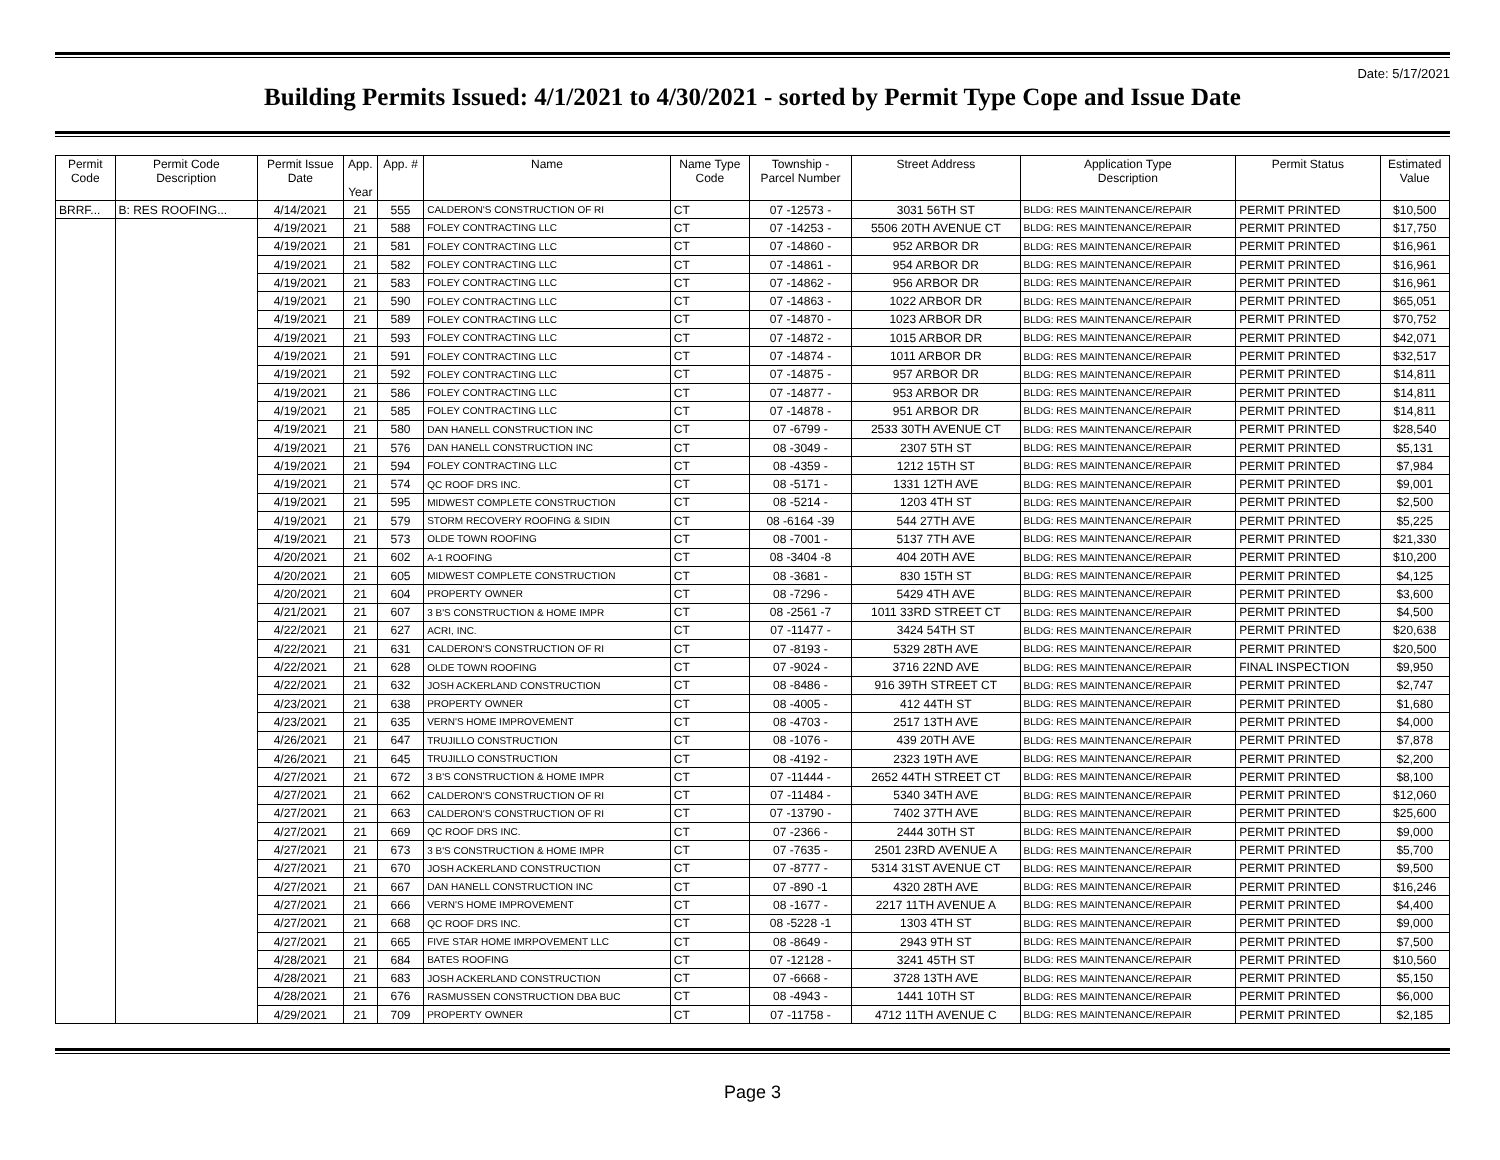Date: 5/17/2021
Building Permits Issued: 4/1/2021 to 4/30/2021 - sorted by Permit Type Cope and Issue Date
| Permit Code | Permit Code Description | Permit Issue Date | App. Year | App. # | Name | Name Type Code | Township - Parcel Number | Street Address | Application Type Description | Permit Status | Estimated Value |
| --- | --- | --- | --- | --- | --- | --- | --- | --- | --- | --- | --- |
| BRRF... | B: RES ROOFING... | 4/14/2021 | 21 | 555 | CALDERON'S CONSTRUCTION OF RI | CT | 07 -12573 - | 3031 56TH ST | BLDG: RES MAINTENANCE/REPAIR | PERMIT PRINTED | $10,500 |
| | | 4/19/2021 | 21 | 588 | FOLEY CONTRACTING LLC | CT | 07 -14253 - | 5506 20TH AVENUE CT | BLDG: RES MAINTENANCE/REPAIR | PERMIT PRINTED | $17,750 |
| | | 4/19/2021 | 21 | 581 | FOLEY CONTRACTING LLC | CT | 07 -14860 - | 952 ARBOR DR | BLDG: RES MAINTENANCE/REPAIR | PERMIT PRINTED | $16,961 |
| | | 4/19/2021 | 21 | 582 | FOLEY CONTRACTING LLC | CT | 07 -14861 - | 954 ARBOR DR | BLDG: RES MAINTENANCE/REPAIR | PERMIT PRINTED | $16,961 |
| | | 4/19/2021 | 21 | 583 | FOLEY CONTRACTING LLC | CT | 07 -14862 - | 956 ARBOR DR | BLDG: RES MAINTENANCE/REPAIR | PERMIT PRINTED | $16,961 |
| | | 4/19/2021 | 21 | 590 | FOLEY CONTRACTING LLC | CT | 07 -14863 - | 1022 ARBOR DR | BLDG: RES MAINTENANCE/REPAIR | PERMIT PRINTED | $65,051 |
| | | 4/19/2021 | 21 | 589 | FOLEY CONTRACTING LLC | CT | 07 -14870 - | 1023 ARBOR DR | BLDG: RES MAINTENANCE/REPAIR | PERMIT PRINTED | $70,752 |
| | | 4/19/2021 | 21 | 593 | FOLEY CONTRACTING LLC | CT | 07 -14872 - | 1015 ARBOR DR | BLDG: RES MAINTENANCE/REPAIR | PERMIT PRINTED | $42,071 |
| | | 4/19/2021 | 21 | 591 | FOLEY CONTRACTING LLC | CT | 07 -14874 - | 1011 ARBOR DR | BLDG: RES MAINTENANCE/REPAIR | PERMIT PRINTED | $32,517 |
| | | 4/19/2021 | 21 | 592 | FOLEY CONTRACTING LLC | CT | 07 -14875 - | 957 ARBOR DR | BLDG: RES MAINTENANCE/REPAIR | PERMIT PRINTED | $14,811 |
| | | 4/19/2021 | 21 | 586 | FOLEY CONTRACTING LLC | CT | 07 -14877 - | 953 ARBOR DR | BLDG: RES MAINTENANCE/REPAIR | PERMIT PRINTED | $14,811 |
| | | 4/19/2021 | 21 | 585 | FOLEY CONTRACTING LLC | CT | 07 -14878 - | 951 ARBOR DR | BLDG: RES MAINTENANCE/REPAIR | PERMIT PRINTED | $14,811 |
| | | 4/19/2021 | 21 | 580 | DAN HANELL CONSTRUCTION INC | CT | 07 -6799 - | 2533 30TH AVENUE CT | BLDG: RES MAINTENANCE/REPAIR | PERMIT PRINTED | $28,540 |
| | | 4/19/2021 | 21 | 576 | DAN HANELL CONSTRUCTION INC | CT | 08 -3049 - | 2307 5TH ST | BLDG: RES MAINTENANCE/REPAIR | PERMIT PRINTED | $5,131 |
| | | 4/19/2021 | 21 | 594 | FOLEY CONTRACTING LLC | CT | 08 -4359 - | 1212 15TH ST | BLDG: RES MAINTENANCE/REPAIR | PERMIT PRINTED | $7,984 |
| | | 4/19/2021 | 21 | 574 | QC ROOF DRS INC. | CT | 08 -5171 - | 1331 12TH AVE | BLDG: RES MAINTENANCE/REPAIR | PERMIT PRINTED | $9,001 |
| | | 4/19/2021 | 21 | 595 | MIDWEST COMPLETE CONSTRUCTION | CT | 08 -5214 - | 1203 4TH ST | BLDG: RES MAINTENANCE/REPAIR | PERMIT PRINTED | $2,500 |
| | | 4/19/2021 | 21 | 579 | STORM RECOVERY ROOFING & SIDIN | CT | 08 -6164 -39 | 544 27TH AVE | BLDG: RES MAINTENANCE/REPAIR | PERMIT PRINTED | $5,225 |
| | | 4/19/2021 | 21 | 573 | OLDE TOWN ROOFING | CT | 08 -7001 - | 5137 7TH AVE | BLDG: RES MAINTENANCE/REPAIR | PERMIT PRINTED | $21,330 |
| | | 4/20/2021 | 21 | 602 | A-1 ROOFING | CT | 08 -3404 -8 | 404 20TH AVE | BLDG: RES MAINTENANCE/REPAIR | PERMIT PRINTED | $10,200 |
| | | 4/20/2021 | 21 | 605 | MIDWEST COMPLETE CONSTRUCTION | CT | 08 -3681 - | 830 15TH ST | BLDG: RES MAINTENANCE/REPAIR | PERMIT PRINTED | $4,125 |
| | | 4/20/2021 | 21 | 604 | PROPERTY OWNER | CT | 08 -7296 - | 5429 4TH AVE | BLDG: RES MAINTENANCE/REPAIR | PERMIT PRINTED | $3,600 |
| | | 4/21/2021 | 21 | 607 | 3 B'S CONSTRUCTION & HOME IMPR | CT | 08 -2561 -7 | 1011 33RD STREET CT | BLDG: RES MAINTENANCE/REPAIR | PERMIT PRINTED | $4,500 |
| | | 4/22/2021 | 21 | 627 | ACRI, INC. | CT | 07 -11477 - | 3424 54TH ST | BLDG: RES MAINTENANCE/REPAIR | PERMIT PRINTED | $20,638 |
| | | 4/22/2021 | 21 | 631 | CALDERON'S CONSTRUCTION OF RI | CT | 07 -8193 - | 5329 28TH AVE | BLDG: RES MAINTENANCE/REPAIR | PERMIT PRINTED | $20,500 |
| | | 4/22/2021 | 21 | 628 | OLDE TOWN ROOFING | CT | 07 -9024 - | 3716 22ND AVE | BLDG: RES MAINTENANCE/REPAIR | FINAL INSPECTION | $9,950 |
| | | 4/22/2021 | 21 | 632 | JOSH ACKERLAND CONSTRUCTION | CT | 08 -8486 - | 916 39TH STREET CT | BLDG: RES MAINTENANCE/REPAIR | PERMIT PRINTED | $2,747 |
| | | 4/23/2021 | 21 | 638 | PROPERTY OWNER | CT | 08 -4005 - | 412 44TH ST | BLDG: RES MAINTENANCE/REPAIR | PERMIT PRINTED | $1,680 |
| | | 4/23/2021 | 21 | 635 | VERN'S HOME IMPROVEMENT | CT | 08 -4703 - | 2517 13TH AVE | BLDG: RES MAINTENANCE/REPAIR | PERMIT PRINTED | $4,000 |
| | | 4/26/2021 | 21 | 647 | TRUJILLO CONSTRUCTION | CT | 08 -1076 - | 439 20TH AVE | BLDG: RES MAINTENANCE/REPAIR | PERMIT PRINTED | $7,878 |
| | | 4/26/2021 | 21 | 645 | TRUJILLO CONSTRUCTION | CT | 08 -4192 - | 2323 19TH AVE | BLDG: RES MAINTENANCE/REPAIR | PERMIT PRINTED | $2,200 |
| | | 4/27/2021 | 21 | 672 | 3 B'S CONSTRUCTION & HOME IMPR | CT | 07 -11444 - | 2652 44TH STREET CT | BLDG: RES MAINTENANCE/REPAIR | PERMIT PRINTED | $8,100 |
| | | 4/27/2021 | 21 | 662 | CALDERON'S CONSTRUCTION OF RI | CT | 07 -11484 - | 5340 34TH AVE | BLDG: RES MAINTENANCE/REPAIR | PERMIT PRINTED | $12,060 |
| | | 4/27/2021 | 21 | 663 | CALDERON'S CONSTRUCTION OF RI | CT | 07 -13790 - | 7402 37TH AVE | BLDG: RES MAINTENANCE/REPAIR | PERMIT PRINTED | $25,600 |
| | | 4/27/2021 | 21 | 669 | QC ROOF DRS INC. | CT | 07 -2366 - | 2444 30TH ST | BLDG: RES MAINTENANCE/REPAIR | PERMIT PRINTED | $9,000 |
| | | 4/27/2021 | 21 | 673 | 3 B'S CONSTRUCTION & HOME IMPR | CT | 07 -7635 - | 2501 23RD AVENUE A | BLDG: RES MAINTENANCE/REPAIR | PERMIT PRINTED | $5,700 |
| | | 4/27/2021 | 21 | 670 | JOSH ACKERLAND CONSTRUCTION | CT | 07 -8777 - | 5314 31ST AVENUE CT | BLDG: RES MAINTENANCE/REPAIR | PERMIT PRINTED | $9,500 |
| | | 4/27/2021 | 21 | 667 | DAN HANELL CONSTRUCTION INC | CT | 07 -890 -1 | 4320 28TH AVE | BLDG: RES MAINTENANCE/REPAIR | PERMIT PRINTED | $16,246 |
| | | 4/27/2021 | 21 | 666 | VERN'S HOME IMPROVEMENT | CT | 08 -1677 - | 2217 11TH AVENUE A | BLDG: RES MAINTENANCE/REPAIR | PERMIT PRINTED | $4,400 |
| | | 4/27/2021 | 21 | 668 | QC ROOF DRS INC. | CT | 08 -5228 -1 | 1303 4TH ST | BLDG: RES MAINTENANCE/REPAIR | PERMIT PRINTED | $9,000 |
| | | 4/27/2021 | 21 | 665 | FIVE STAR HOME IMRPOVEMENT LLC | CT | 08 -8649 - | 2943 9TH ST | BLDG: RES MAINTENANCE/REPAIR | PERMIT PRINTED | $7,500 |
| | | 4/28/2021 | 21 | 684 | BATES ROOFING | CT | 07 -12128 - | 3241 45TH ST | BLDG: RES MAINTENANCE/REPAIR | PERMIT PRINTED | $10,560 |
| | | 4/28/2021 | 21 | 683 | JOSH ACKERLAND CONSTRUCTION | CT | 07 -6668 - | 3728 13TH AVE | BLDG: RES MAINTENANCE/REPAIR | PERMIT PRINTED | $5,150 |
| | | 4/28/2021 | 21 | 676 | RASMUSSEN CONSTRUCTION DBA BUC | CT | 08 -4943 - | 1441 10TH ST | BLDG: RES MAINTENANCE/REPAIR | PERMIT PRINTED | $6,000 |
| | | 4/29/2021 | 21 | 709 | PROPERTY OWNER | CT | 07 -11758 - | 4712 11TH AVENUE C | BLDG: RES MAINTENANCE/REPAIR | PERMIT PRINTED | $2,185 |
Page 3